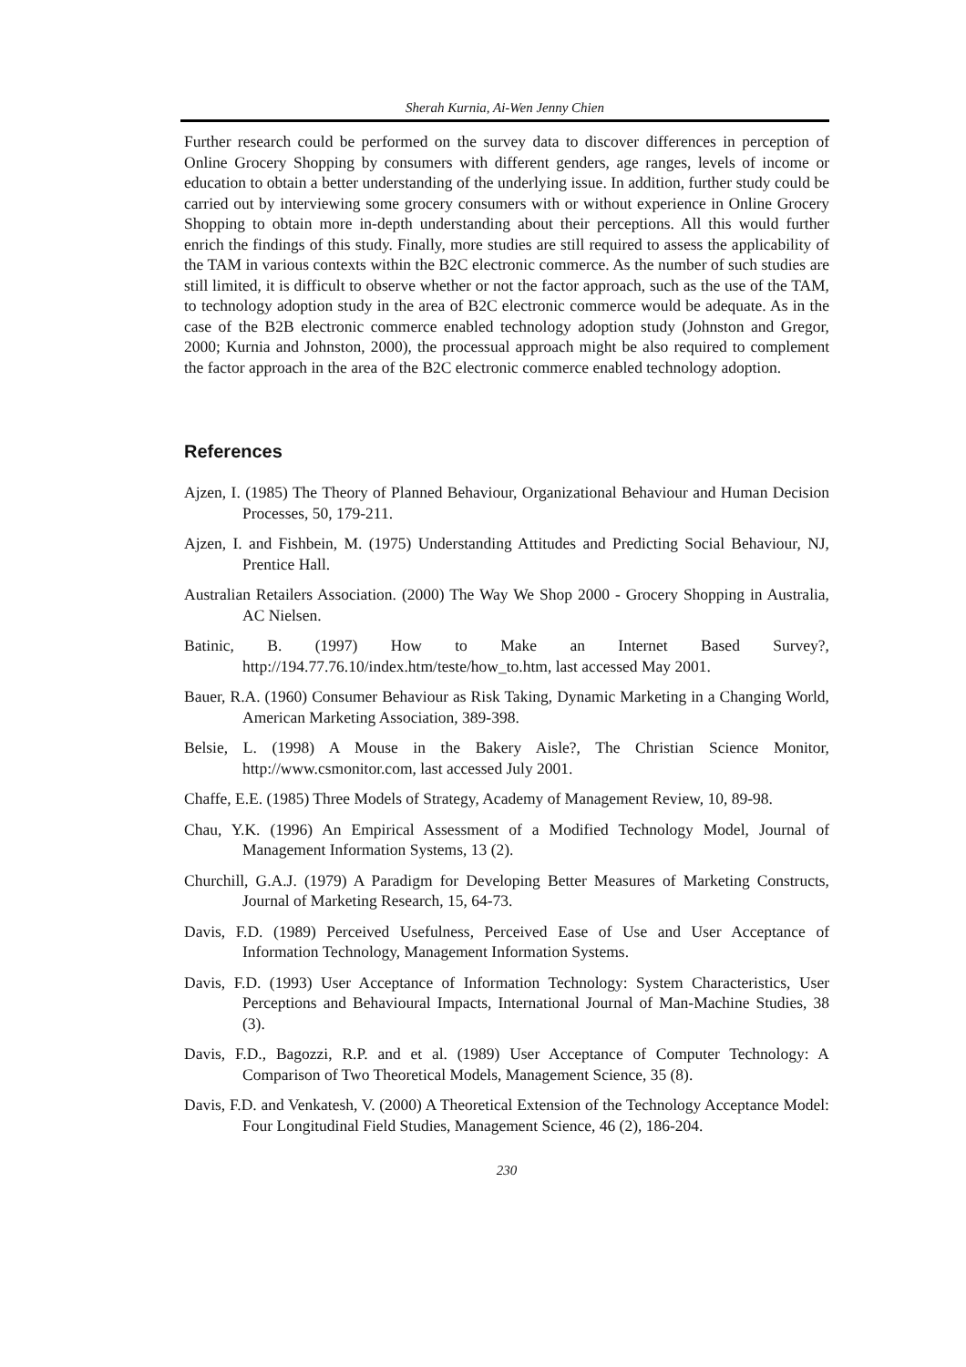Sherah Kurnia, Ai-Wen Jenny Chien
Further research could be performed on the survey data to discover differences in perception of Online Grocery Shopping by consumers with different genders, age ranges, levels of income or education to obtain a better understanding of the underlying issue. In addition, further study could be carried out by interviewing some grocery consumers with or without experience in Online Grocery Shopping to obtain more in-depth understanding about their perceptions. All this would further enrich the findings of this study. Finally, more studies are still required to assess the applicability of the TAM in various contexts within the B2C electronic commerce. As the number of such studies are still limited, it is difficult to observe whether or not the factor approach, such as the use of the TAM, to technology adoption study in the area of B2C electronic commerce would be adequate. As in the case of the B2B electronic commerce enabled technology adoption study (Johnston and Gregor, 2000; Kurnia and Johnston, 2000), the processual approach might be also required to complement the factor approach in the area of the B2C electronic commerce enabled technology adoption.
References
Ajzen, I. (1985) The Theory of Planned Behaviour, Organizational Behaviour and Human Decision Processes, 50, 179-211.
Ajzen, I. and Fishbein, M. (1975) Understanding Attitudes and Predicting Social Behaviour, NJ, Prentice Hall.
Australian Retailers Association. (2000) The Way We Shop 2000 - Grocery Shopping in Australia, AC Nielsen.
Batinic, B. (1997) How to Make an Internet Based Survey?, http://194.77.76.10/index.htm/teste/how_to.htm, last accessed May 2001.
Bauer, R.A. (1960) Consumer Behaviour as Risk Taking, Dynamic Marketing in a Changing World, American Marketing Association, 389-398.
Belsie, L. (1998) A Mouse in the Bakery Aisle?, The Christian Science Monitor, http://www.csmonitor.com, last accessed July 2001.
Chaffe, E.E. (1985) Three Models of Strategy, Academy of Management Review, 10, 89-98.
Chau, Y.K. (1996) An Empirical Assessment of a Modified Technology Model, Journal of Management Information Systems, 13 (2).
Churchill, G.A.J. (1979) A Paradigm for Developing Better Measures of Marketing Constructs, Journal of Marketing Research, 15, 64-73.
Davis, F.D. (1989) Perceived Usefulness, Perceived Ease of Use and User Acceptance of Information Technology, Management Information Systems.
Davis, F.D. (1993) User Acceptance of Information Technology: System Characteristics, User Perceptions and Behavioural Impacts, International Journal of Man-Machine Studies, 38 (3).
Davis, F.D., Bagozzi, R.P. and et al. (1989) User Acceptance of Computer Technology: A Comparison of Two Theoretical Models, Management Science, 35 (8).
Davis, F.D. and Venkatesh, V. (2000) A Theoretical Extension of the Technology Acceptance Model: Four Longitudinal Field Studies, Management Science, 46 (2), 186-204.
230